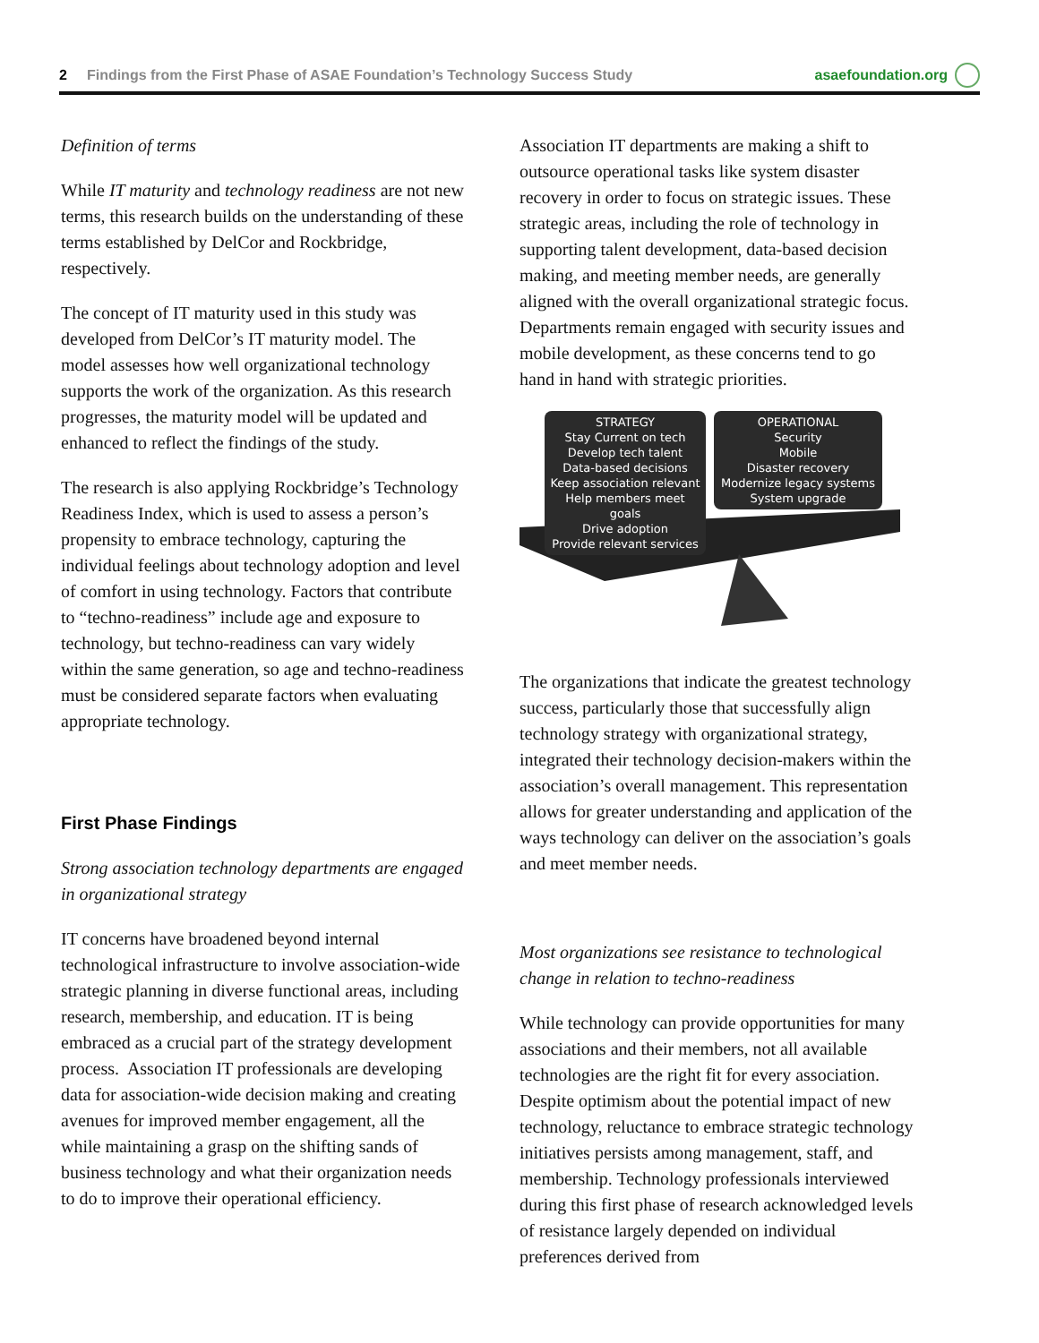2 Findings from the First Phase of ASAE Foundation’s Technology Success Study asaefoundation.org
Definition of terms
While IT maturity and technology readiness are not new terms, this research builds on the understanding of these terms established by DelCor and Rockbridge, respectively.
The concept of IT maturity used in this study was developed from DelCor’s IT maturity model. The model assesses how well organizational technology supports the work of the organization. As this research progresses, the maturity model will be updated and enhanced to reflect the findings of the study.
The research is also applying Rockbridge’s Technology Readiness Index, which is used to assess a person’s propensity to embrace technology, capturing the individual feelings about technology adoption and level of comfort in using technology. Factors that contribute to “techno-readiness” include age and exposure to technology, but techno-readiness can vary widely within the same generation, so age and techno-readiness must be considered separate factors when evaluating appropriate technology.
First Phase Findings
Strong association technology departments are engaged in organizational strategy
IT concerns have broadened beyond internal technological infrastructure to involve association-wide strategic planning in diverse functional areas, including research, membership, and education. IT is being embraced as a crucial part of the strategy development process. Association IT professionals are developing data for association-wide decision making and creating avenues for improved member engagement, all the while maintaining a grasp on the shifting sands of business technology and what their organization needs to do to improve their operational efficiency.
Association IT departments are making a shift to outsource operational tasks like system disaster recovery in order to focus on strategic issues. These strategic areas, including the role of technology in supporting talent development, data-based decision making, and meeting member needs, are generally aligned with the overall organizational strategic focus. Departments remain engaged with security issues and mobile development, as these concerns tend to go hand in hand with strategic priorities.
STRATEGY
Stay Current on tech
Develop tech talent
Data-based decisions
Keep association relevant
Help members meet goals
Drive adoption
Provide relevant services
OPERATIONAL
Security
Mobile
Disaster recovery
Modernize legacy systems
System upgrade
The organizations that indicate the greatest technology success, particularly those that successfully align technology strategy with organizational strategy, integrated their technology decision-makers within the association’s overall management. This representation allows for greater understanding and application of the ways technology can deliver on the association’s goals and meet member needs.
Most organizations see resistance to technological change in relation to techno-readiness
While technology can provide opportunities for many associations and their members, not all available technologies are the right fit for every association. Despite optimism about the potential impact of new technology, reluctance to embrace strategic technology initiatives persists among management, staff, and membership. Technology professionals interviewed during this first phase of research acknowledged levels of resistance largely depended on individual preferences derived from